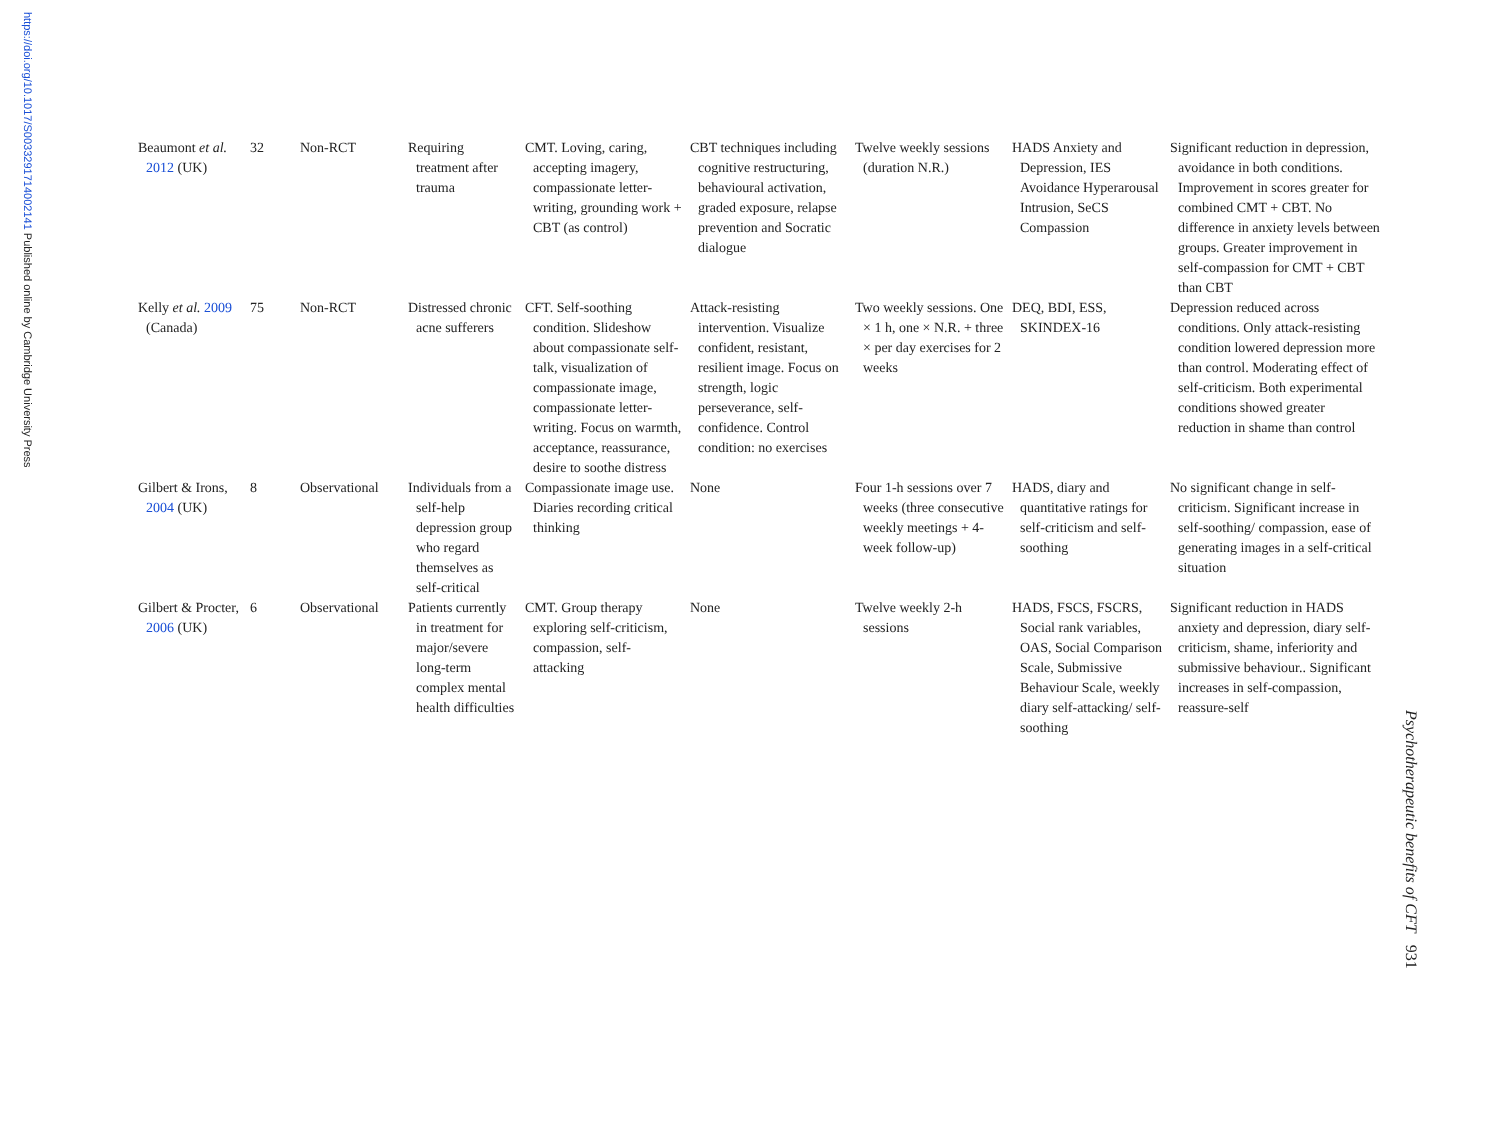https://doi.org/10.1017/S0033291714002141 Published online by Cambridge University Press
| Beaumont et al. 2012 (UK) | 32 | Non-RCT | Requiring treatment after trauma | CMT. Loving, caring, accepting imagery, compassionate letter-writing, grounding work + CBT (as control) | CBT techniques including cognitive restructuring, behavioural activation, graded exposure, relapse prevention and Socratic dialogue | Twelve weekly sessions (duration N.R.) | HADS Anxiety and Depression, IES Avoidance Hyperarousal Intrusion, SeCS Compassion | Significant reduction in depression, avoidance in both conditions. Improvement in scores greater for combined CMT + CBT. No difference in anxiety levels between groups. Greater improvement in self-compassion for CMT + CBT than CBT |
| Kelly et al. 2009 (Canada) | 75 | Non-RCT | Distressed chronic acne sufferers | CFT. Self-soothing condition. Slideshow about compassionate self-talk, visualization of compassionate image, compassionate letter-writing. Focus on warmth, acceptance, reassurance, desire to soothe distress | Attack-resisting intervention. Visualize confident, resistant, resilient image. Focus on strength, logic perseverance, self-confidence. Control condition: no exercises | Two weekly sessions. One × 1 h, one × N.R. + three × per day exercises for 2 weeks | DEQ, BDI, ESS, SKINDEX-16 | Depression reduced across conditions. Only attack-resisting condition lowered depression more than control. Moderating effect of self-criticism. Both experimental conditions showed greater reduction in shame than control |
| Gilbert & Irons, 2004 (UK) | 8 | Observational | Individuals from a self-help depression group who regard themselves as self-critical | Compassionate image use. Diaries recording critical thinking | None | Four 1-h sessions over 7 weeks (three consecutive weekly meetings + 4-week follow-up) | HADS, diary and quantitative ratings for self-criticism and self-soothing | No significant change in self-criticism. Significant increase in self-soothing/ compassion, ease of generating images in a self-critical situation |
| Gilbert & Procter, 2006 (UK) | 6 | Observational | Patients currently in treatment for major/severe long-term complex mental health difficulties | CMT. Group therapy exploring self-criticism, compassion, self-attacking | None | Twelve weekly 2-h sessions | HADS, FSCS, FSCRS, Social rank variables, OAS, Social Comparison Scale, Submissive Behaviour Scale, weekly diary self-attacking/ self-soothing | Significant reduction in HADS anxiety and depression, diary self-criticism, shame, inferiority and submissive behaviour.. Significant increases in self-compassion, reassure-self |
Psychotherapeutic benefits of CFT 931